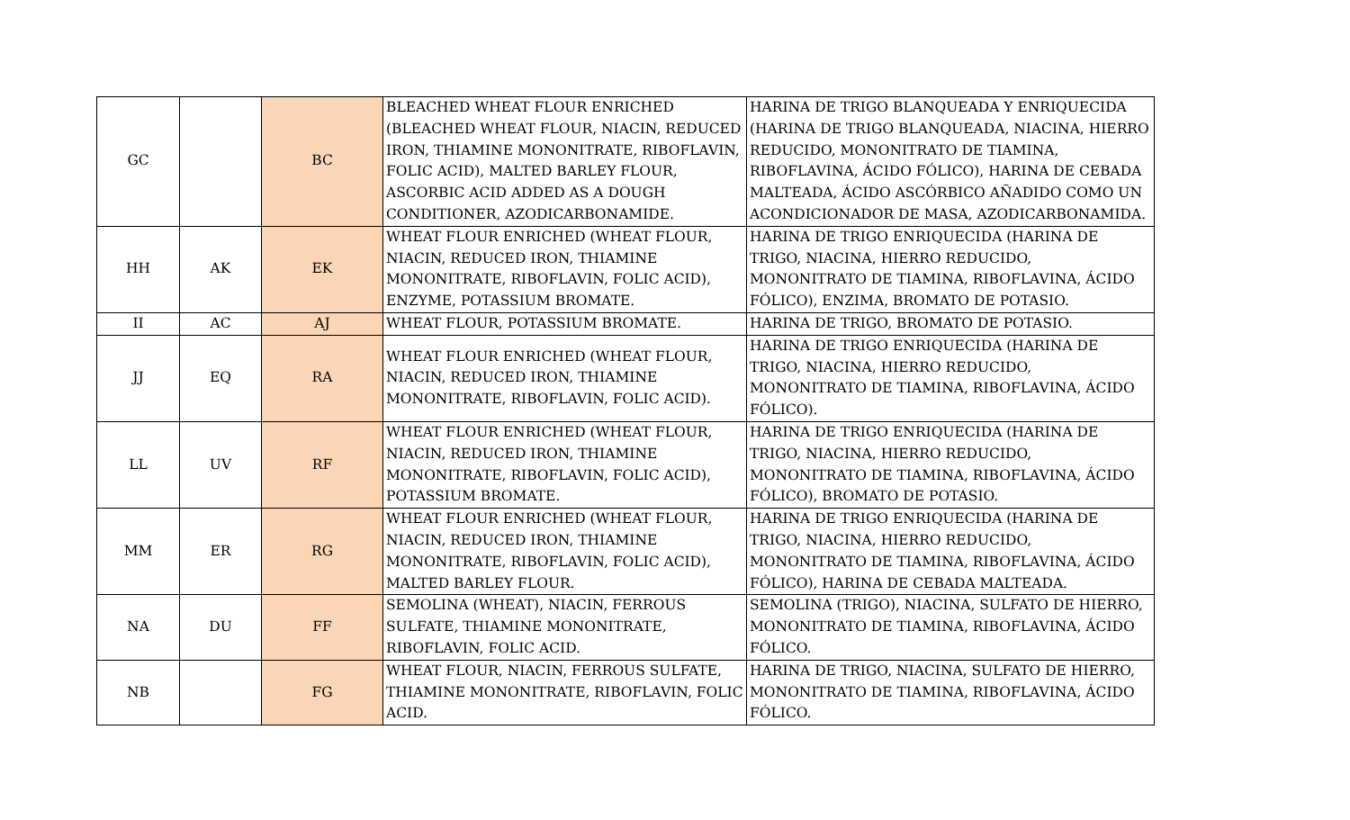| GC | | BC | BLEACHED WHEAT FLOUR ENRICHED (BLEACHED WHEAT FLOUR, NIACIN, REDUCED IRON, THIAMINE MONONITRATE, RIBOFLAVIN, FOLIC ACID), MALTED BARLEY FLOUR, ASCORBIC ACID ADDED AS A DOUGH CONDITIONER, AZODICARBONAMIDE. | HARINA DE TRIGO BLANQUEADA Y ENRIQUECIDA (HARINA DE TRIGO BLANQUEADA, NIACINA, HIERRO REDUCIDO, MONONITRATO DE TIAMINA, RIBOFLAVINA, ÁCIDO FÓLICO), HARINA DE CEBADA MALTEADA, ÁCIDO ASCÓRBICO AÑADIDO COMO UN ACONDICIONADOR DE MASA, AZODICARBONAMIDA. |
| HH | AK | EK | WHEAT FLOUR ENRICHED (WHEAT FLOUR, NIACIN, REDUCED IRON, THIAMINE MONONITRATE, RIBOFLAVIN, FOLIC ACID), ENZYME, POTASSIUM BROMATE. | HARINA DE TRIGO ENRIQUECIDA (HARINA DE TRIGO, NIACINA, HIERRO REDUCIDO, MONONITRATO DE TIAMINA, RIBOFLAVINA, ÁCIDO FÓLICO), ENZIMA, BROMATO DE POTASIO. |
| II | AC | AJ | WHEAT FLOUR, POTASSIUM BROMATE. | HARINA DE TRIGO, BROMATO DE POTASIO. |
| JJ | EQ | RA | WHEAT FLOUR ENRICHED (WHEAT FLOUR, NIACIN, REDUCED IRON, THIAMINE MONONITRATE, RIBOFLAVIN, FOLIC ACID). | HARINA DE TRIGO ENRIQUECIDA (HARINA DE TRIGO, NIACINA, HIERRO REDUCIDO, MONONITRATO DE TIAMINA, RIBOFLAVINA, ÁCIDO FÓLICO). |
| LL | UV | RF | WHEAT FLOUR ENRICHED (WHEAT FLOUR, NIACIN, REDUCED IRON, THIAMINE MONONITRATE, RIBOFLAVIN, FOLIC ACID), POTASSIUM BROMATE. | HARINA DE TRIGO ENRIQUECIDA (HARINA DE TRIGO, NIACINA, HIERRO REDUCIDO, MONONITRATO DE TIAMINA, RIBOFLAVINA, ÁCIDO FÓLICO), BROMATO DE POTASIO. |
| MM | ER | RG | WHEAT FLOUR ENRICHED (WHEAT FLOUR, NIACIN, REDUCED IRON, THIAMINE MONONITRATE, RIBOFLAVIN, FOLIC ACID), MALTED BARLEY FLOUR. | HARINA DE TRIGO ENRIQUECIDA (HARINA DE TRIGO, NIACINA, HIERRO REDUCIDO, MONONITRATO DE TIAMINA, RIBOFLAVINA, ÁCIDO FÓLICO), HARINA DE CEBADA MALTEADA. |
| NA | DU | FF | SEMOLINA (WHEAT), NIACIN, FERROUS SULFATE, THIAMINE MONONITRATE, RIBOFLAVIN, FOLIC ACID. | SEMOLINA (TRIGO), NIACINA, SULFATO DE HIERRO, MONONITRATO DE TIAMINA, RIBOFLAVINA, ÁCIDO FÓLICO. |
| NB | | FG | WHEAT FLOUR, NIACIN, FERROUS SULFATE, THIAMINE MONONITRATE, RIBOFLAVIN, FOLIC ACID. | HARINA DE TRIGO, NIACINA, SULFATO DE HIERRO, MONONITRATO DE TIAMINA, RIBOFLAVINA, ÁCIDO FÓLICO. |